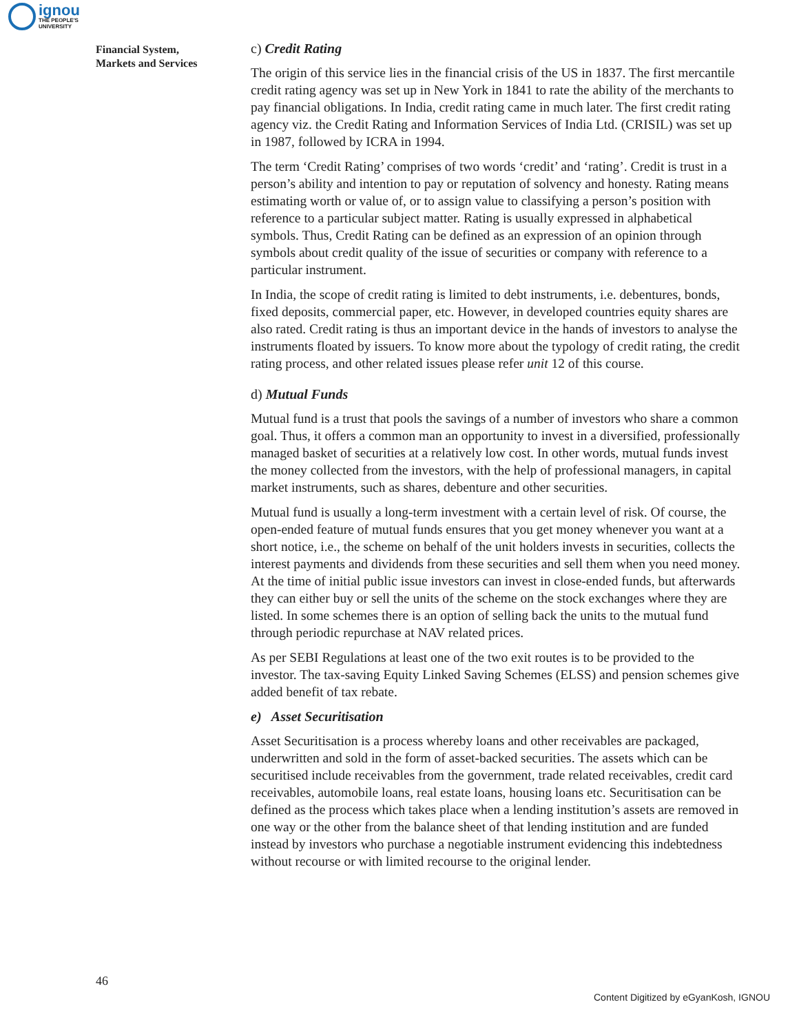ignou
THE PEOPLE'S
UNIVERSITY
Financial System,
Markets and Services
c) Credit Rating
The origin of this service lies in the financial crisis of the US in 1837. The first mercantile credit rating agency was set up in New York in 1841 to rate the ability of the merchants to pay financial obligations. In India, credit rating came in much later. The first credit rating agency viz. the Credit Rating and Information Services of India Ltd. (CRISIL) was set up in 1987, followed by ICRA in 1994.
The term ‘Credit Rating’ comprises of two words ‘credit’ and ‘rating’. Credit is trust in a person’s ability and intention to pay or reputation of solvency and honesty. Rating means estimating worth or value of, or to assign value to classifying a person’s position with reference to a particular subject matter. Rating is usually expressed in alphabetical symbols. Thus, Credit Rating can be defined as an expression of an opinion through symbols about credit quality of the issue of securities or company with reference to a particular instrument.
In India, the scope of credit rating is limited to debt instruments, i.e. debentures, bonds, fixed deposits, commercial paper, etc. However, in developed countries equity shares are also rated. Credit rating is thus an important device in the hands of investors to analyse the instruments floated by issuers. To know more about the typology of credit rating, the credit rating process, and other related issues please refer unit 12 of this course.
d) Mutual Funds
Mutual fund is a trust that pools the savings of a number of investors who share a common goal. Thus, it offers a common man an opportunity to invest in a diversified, professionally managed basket of securities at a relatively low cost. In other words, mutual funds invest the money collected from the investors, with the help of professional managers, in capital market instruments, such as shares, debenture and other securities.
Mutual fund is usually a long-term investment with a certain level of risk. Of course, the open-ended feature of mutual funds ensures that you get money whenever you want at a short notice, i.e., the scheme on behalf of the unit holders invests in securities, collects the interest payments and dividends from these securities and sell them when you need money. At the time of initial public issue investors can invest in close-ended funds, but afterwards they can either buy or sell the units of the scheme on the stock exchanges where they are listed. In some schemes there is an option of selling back the units to the mutual fund through periodic repurchase at NAV related prices.
As per SEBI Regulations at least one of the two exit routes is to be provided to the investor. The tax-saving Equity Linked Saving Schemes (ELSS) and pension schemes give added benefit of tax rebate.
e) Asset Securitisation
Asset Securitisation is a process whereby loans and other receivables are packaged, underwritten and sold in the form of asset-backed securities. The assets which can be securitised include receivables from the government, trade related receivables, credit card receivables, automobile loans, real estate loans, housing loans etc. Securitisation can be defined as the process which takes place when a lending institution’s assets are removed in one way or the other from the balance sheet of that lending institution and are funded instead by investors who purchase a negotiable instrument evidencing this indebtedness without recourse or with limited recourse to the original lender.
46
Content Digitized by eGyanKosh, IGNOU